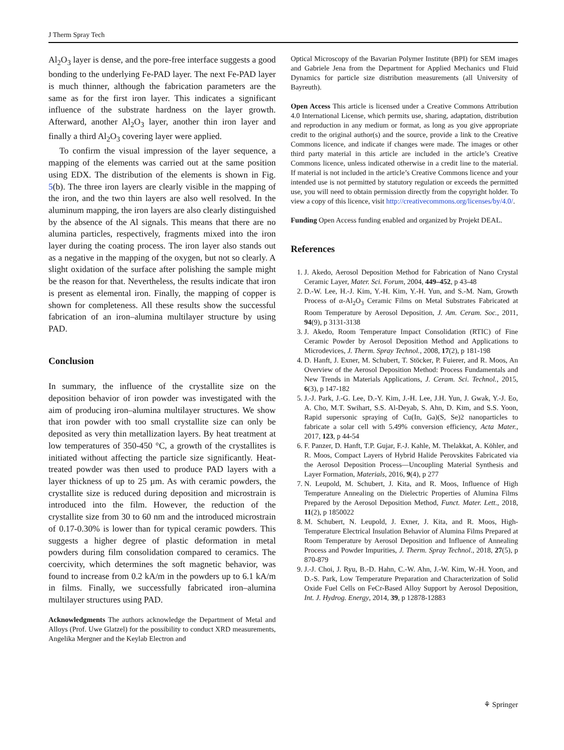J Therm Spray Tech
Al<sub>2</sub>O<sub>3</sub> layer is dense, and the pore-free interface suggests a good bonding to the underlying Fe-PAD layer. The next Fe-PAD layer is much thinner, although the fabrication parameters are the same as for the first iron layer. This indicates a significant influence of the substrate hardness on the layer growth. Afterward, another Al<sub>2</sub>O<sub>3</sub> layer, another thin iron layer and finally a third Al<sub>2</sub>O<sub>3</sub> covering layer were applied.
To confirm the visual impression of the layer sequence, a mapping of the elements was carried out at the same position using EDX. The distribution of the elements is shown in Fig. 5(b). The three iron layers are clearly visible in the mapping of the iron, and the two thin layers are also well resolved. In the aluminum mapping, the iron layers are also clearly distinguished by the absence of the Al signals. This means that there are no alumina particles, respectively, fragments mixed into the iron layer during the coating process. The iron layer also stands out as a negative in the mapping of the oxygen, but not so clearly. A slight oxidation of the surface after polishing the sample might be the reason for that. Nevertheless, the results indicate that iron is present as elemental iron. Finally, the mapping of copper is shown for completeness. All these results show the successful fabrication of an iron–alumina multilayer structure by using PAD.
Conclusion
In summary, the influence of the crystallite size on the deposition behavior of iron powder was investigated with the aim of producing iron–alumina multilayer structures. We show that iron powder with too small crystallite size can only be deposited as very thin metallization layers. By heat treatment at low temperatures of 350-450 °C, a growth of the crystallites is initiated without affecting the particle size significantly. Heat-treated powder was then used to produce PAD layers with a layer thickness of up to 25 µm. As with ceramic powders, the crystallite size is reduced during deposition and microstrain is introduced into the film. However, the reduction of the crystallite size from 30 to 60 nm and the introduced microstrain of 0.17-0.30% is lower than for typical ceramic powders. This suggests a higher degree of plastic deformation in metal powders during film consolidation compared to ceramics. The coercivity, which determines the soft magnetic behavior, was found to increase from 0.2 kA/m in the powders up to 6.1 kA/m in films. Finally, we successfully fabricated iron–alumina multilayer structures using PAD.
Acknowledgments The authors acknowledge the Department of Metal and Alloys (Prof. Uwe Glatzel) for the possibility to conduct XRD measurements, Angelika Mergner and the Keylab Electron and
Optical Microscopy of the Bavarian Polymer Institute (BPI) for SEM images and Gabriele Jena from the Department for Applied Mechanics und Fluid Dynamics for particle size distribution measurements (all University of Bayreuth).
Open Access This article is licensed under a Creative Commons Attribution 4.0 International License, which permits use, sharing, adaptation, distribution and reproduction in any medium or format, as long as you give appropriate credit to the original author(s) and the source, provide a link to the Creative Commons licence, and indicate if changes were made. The images or other third party material in this article are included in the article’s Creative Commons licence, unless indicated otherwise in a credit line to the material. If material is not included in the article’s Creative Commons licence and your intended use is not permitted by statutory regulation or exceeds the permitted use, you will need to obtain permission directly from the copyright holder. To view a copy of this licence, visit http://creativecommons.org/licenses/by/4.0/.
Funding Open Access funding enabled and organized by Projekt DEAL.
References
1. J. Akedo, Aerosol Deposition Method for Fabrication of Nano Crystal Ceramic Layer, Mater. Sci. Forum, 2004, 449–452, p 43-48
2. D.-W. Lee, H.-J. Kim, Y.-H. Kim, Y.-H. Yun, and S.-M. Nam, Growth Process of α-Al<sub>2</sub>O<sub>3</sub> Ceramic Films on Metal Substrates Fabricated at Room Temperature by Aerosol Deposition, J. Am. Ceram. Soc., 2011, 94(9), p 3131-3138
3. J. Akedo, Room Temperature Impact Consolidation (RTIC) of Fine Ceramic Powder by Aerosol Deposition Method and Applications to Microdevices, J. Therm. Spray Technol., 2008, 17(2), p 181-198
4. D. Hanft, J. Exner, M. Schubert, T. Stöcker, P. Fuierer, and R. Moos, An Overview of the Aerosol Deposition Method: Process Fundamentals and New Trends in Materials Applications, J. Ceram. Sci. Technol., 2015, 6(3), p 147-182
5. J.-J. Park, J.-G. Lee, D.-Y. Kim, J.-H. Lee, J.H. Yun, J. Gwak, Y.-J. Eo, A. Cho, M.T. Swihart, S.S. Al-Deyab, S. Ahn, D. Kim, and S.S. Yoon, Rapid supersonic spraying of Cu(In, Ga)(S, Se)2 nanoparticles to fabricate a solar cell with 5.49% conversion efficiency, Acta Mater., 2017, 123, p 44-54
6. F. Panzer, D. Hanft, T.P. Gujar, F.-J. Kahle, M. Thelakkat, A. Köhler, and R. Moos, Compact Layers of Hybrid Halide Perovskites Fabricated via the Aerosol Deposition Process—Uncoupling Material Synthesis and Layer Formation, Materials, 2016, 9(4), p 277
7. N. Leupold, M. Schubert, J. Kita, and R. Moos, Influence of High Temperature Annealing on the Dielectric Properties of Alumina Films Prepared by the Aerosol Deposition Method, Funct. Mater. Lett., 2018, 11(2), p 1850022
8. M. Schubert, N. Leupold, J. Exner, J. Kita, and R. Moos, High-Temperature Electrical Insulation Behavior of Alumina Films Prepared at Room Temperature by Aerosol Deposition and Influence of Annealing Process and Powder Impurities, J. Therm. Spray Technol., 2018, 27(5), p 870-879
9. J.-J. Choi, J. Ryu, B.-D. Hahn, C.-W. Ahn, J.-W. Kim, W.-H. Yoon, and D.-S. Park, Low Temperature Preparation and Characterization of Solid Oxide Fuel Cells on FeCr-Based Alloy Support by Aerosol Deposition, Int. J. Hydrog. Energy, 2014, 39, p 12878-12883
⚘ Springer